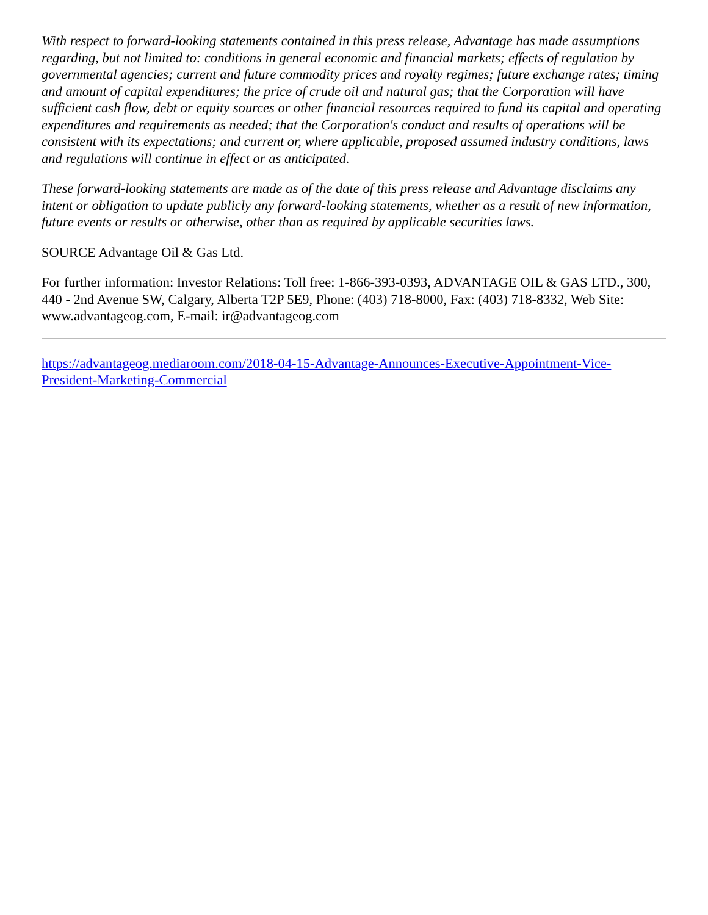With respect to forward-looking statements contained in this press release, Advantage has made assumptions regarding, but not limited to: conditions in general economic and financial markets; effects of regulation by governmental agencies; current and future commodity prices and royalty regimes; future exchange rates; timing and amount of capital expenditures; the price of crude oil and natural gas; that the Corporation will have sufficient cash flow, debt or equity sources or other financial resources required to fund its capital and operating expenditures and requirements as needed; that the Corporation's conduct and results of operations will be consistent with its expectations; and current or, where applicable, proposed assumed industry conditions, laws and regulations will continue in effect or as anticipated.
These forward-looking statements are made as of the date of this press release and Advantage disclaims any intent or obligation to update publicly any forward-looking statements, whether as a result of new information, future events or results or otherwise, other than as required by applicable securities laws.
SOURCE Advantage Oil & Gas Ltd.
For further information: Investor Relations: Toll free: 1-866-393-0393, ADVANTAGE OIL & GAS LTD., 300, 440 - 2nd Avenue SW, Calgary, Alberta T2P 5E9, Phone: (403) 718-8000, Fax: (403) 718-8332, Web Site: www.advantageog.com, E-mail: ir@advantageog.com
https://advantageog.mediaroom.com/2018-04-15-Advantage-Announces-Executive-Appointment-Vice-President-Marketing-Commercial